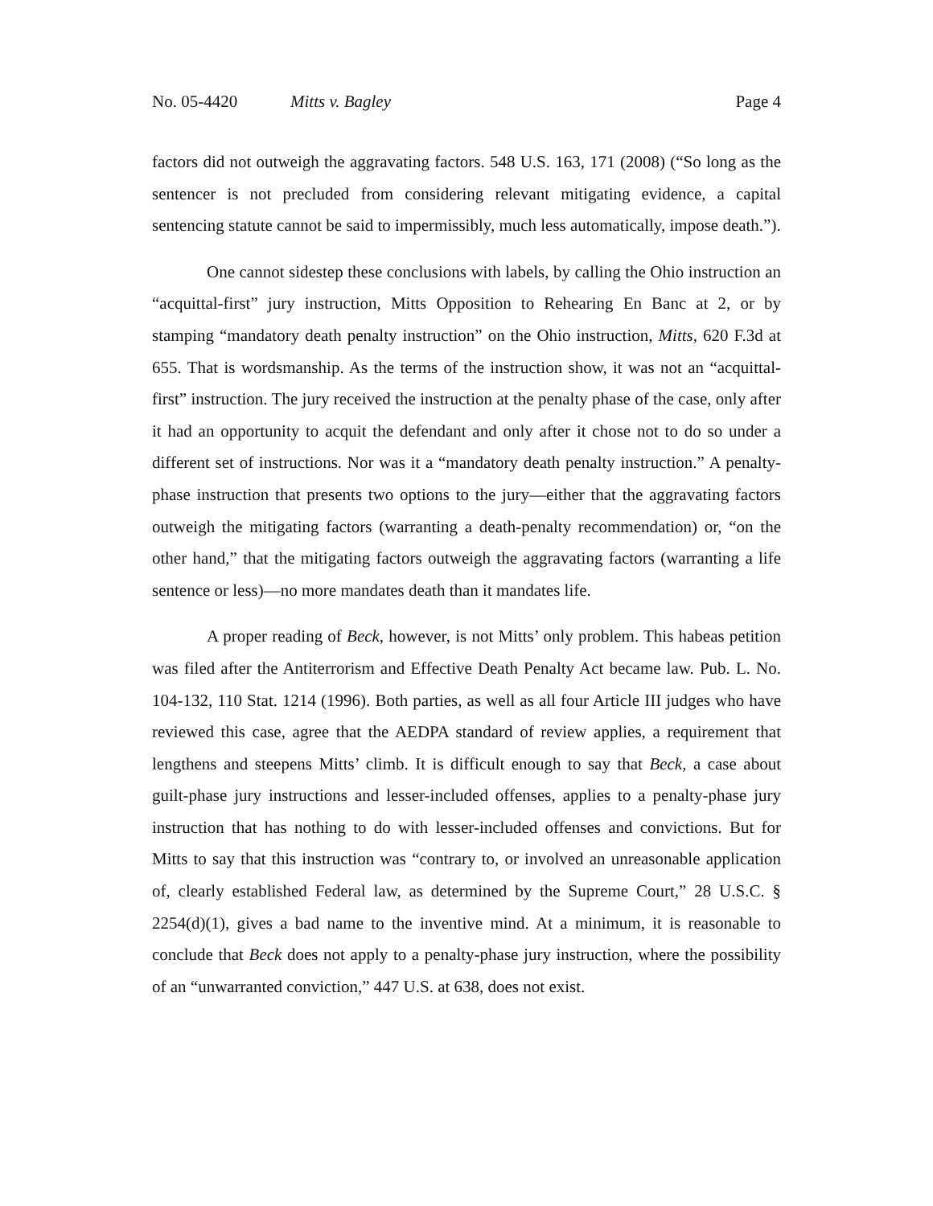No. 05-4420 Mitts v. Bagley Page 4
factors did not outweigh the aggravating factors. 548 U.S. 163, 171 (2008) (“So long as the sentencer is not precluded from considering relevant mitigating evidence, a capital sentencing statute cannot be said to impermissibly, much less automatically, impose death.”).
One cannot sidestep these conclusions with labels, by calling the Ohio instruction an “acquittal-first” jury instruction, Mitts Opposition to Rehearing En Banc at 2, or by stamping “mandatory death penalty instruction” on the Ohio instruction, Mitts, 620 F.3d at 655. That is wordsmanship. As the terms of the instruction show, it was not an “acquittal-first” instruction. The jury received the instruction at the penalty phase of the case, only after it had an opportunity to acquit the defendant and only after it chose not to do so under a different set of instructions. Nor was it a “mandatory death penalty instruction.” A penalty-phase instruction that presents two options to the jury—either that the aggravating factors outweigh the mitigating factors (warranting a death-penalty recommendation) or, “on the other hand,” that the mitigating factors outweigh the aggravating factors (warranting a life sentence or less)—no more mandates death than it mandates life.
A proper reading of Beck, however, is not Mitts’ only problem. This habeas petition was filed after the Antiterrorism and Effective Death Penalty Act became law. Pub. L. No. 104-132, 110 Stat. 1214 (1996). Both parties, as well as all four Article III judges who have reviewed this case, agree that the AEDPA standard of review applies, a requirement that lengthens and steepens Mitts’ climb. It is difficult enough to say that Beck, a case about guilt-phase jury instructions and lesser-included offenses, applies to a penalty-phase jury instruction that has nothing to do with lesser-included offenses and convictions. But for Mitts to say that this instruction was “contrary to, or involved an unreasonable application of, clearly established Federal law, as determined by the Supreme Court,” 28 U.S.C. § 2254(d)(1), gives a bad name to the inventive mind. At a minimum, it is reasonable to conclude that Beck does not apply to a penalty-phase jury instruction, where the possibility of an “unwarranted conviction,” 447 U.S. at 638, does not exist.